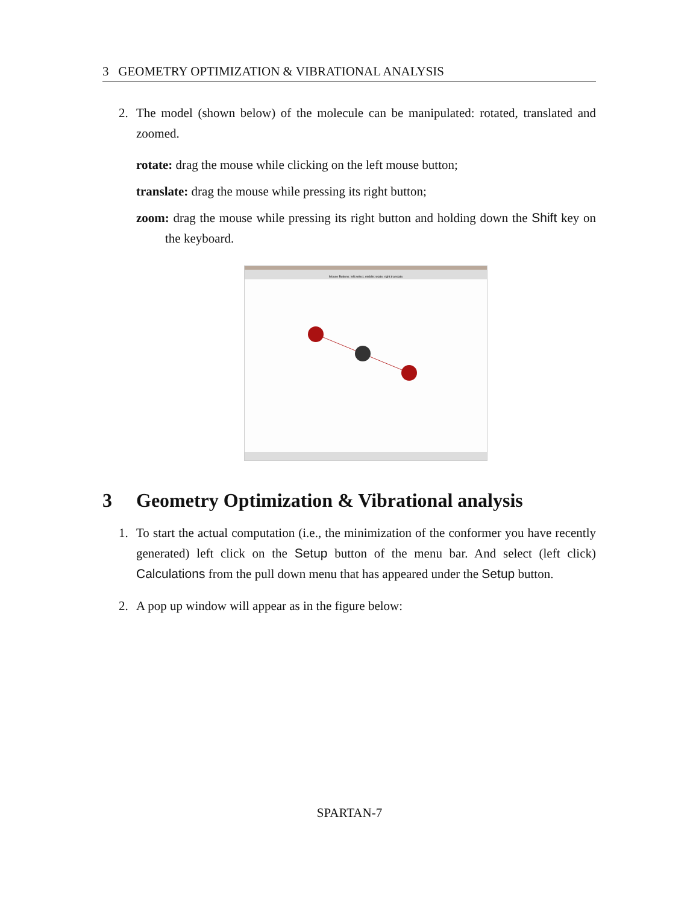3 GEOMETRY OPTIMIZATION & VIBRATIONAL ANALYSIS
2. The model (shown below) of the molecule can be manipulated: rotated, translated and zoomed.
rotate: drag the mouse while clicking on the left mouse button;
translate: drag the mouse while pressing its right button;
zoom: drag the mouse while pressing its right button and holding down the Shift key on the keyboard.
Mouse Buttons: left:select, middle:rotate, right:translate.
3 Geometry Optimization & Vibrational analysis
1. To start the actual computation (i.e., the minimization of the conformer you have recently generated) left click on the Setup button of the menu bar. And select (left click) Calculations from the pull down menu that has appeared under the Setup button.
2. A pop up window will appear as in the figure below:
SPARTAN-7